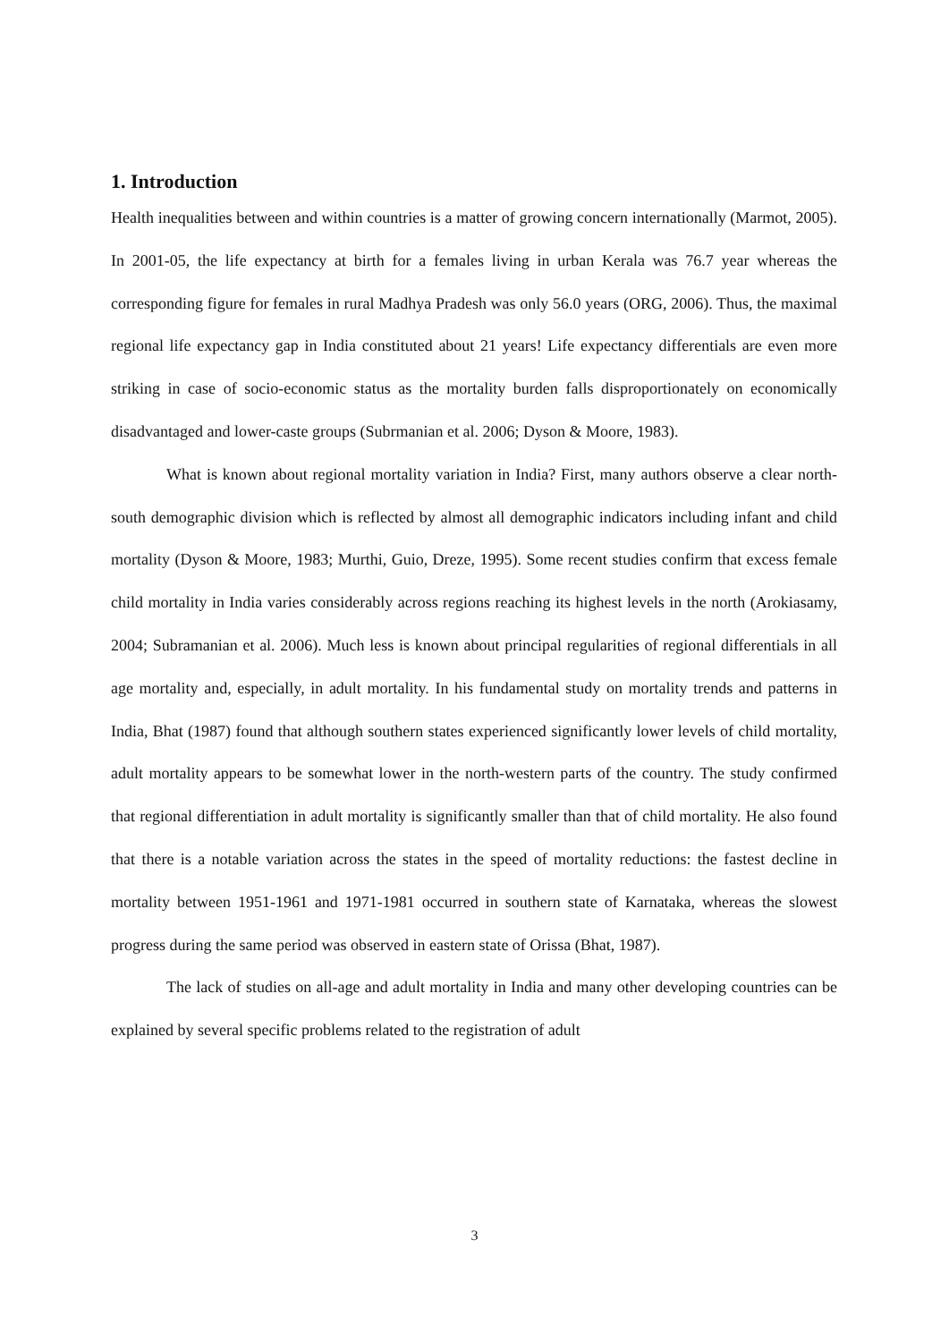1. Introduction
Health inequalities between and within countries is a matter of growing concern internationally (Marmot, 2005). In 2001-05, the life expectancy at birth for a females living in urban Kerala was 76.7 year whereas the corresponding figure for females in rural Madhya Pradesh was only 56.0 years (ORG, 2006). Thus, the maximal regional life expectancy gap in India constituted about 21 years! Life expectancy differentials are even more striking in case of socio-economic status as the mortality burden falls disproportionately on economically disadvantaged and lower-caste groups (Subrmanian et al. 2006; Dyson & Moore, 1983).
What is known about regional mortality variation in India? First, many authors observe a clear north-south demographic division which is reflected by almost all demographic indicators including infant and child mortality (Dyson & Moore, 1983; Murthi, Guio, Dreze, 1995). Some recent studies confirm that excess female child mortality in India varies considerably across regions reaching its highest levels in the north (Arokiasamy, 2004; Subramanian et al. 2006). Much less is known about principal regularities of regional differentials in all age mortality and, especially, in adult mortality. In his fundamental study on mortality trends and patterns in India, Bhat (1987) found that although southern states experienced significantly lower levels of child mortality, adult mortality appears to be somewhat lower in the north-western parts of the country. The study confirmed that regional differentiation in adult mortality is significantly smaller than that of child mortality. He also found that there is a notable variation across the states in the speed of mortality reductions: the fastest decline in mortality between 1951-1961 and 1971-1981 occurred in southern state of Karnataka, whereas the slowest progress during the same period was observed in eastern state of Orissa (Bhat, 1987).
The lack of studies on all-age and adult mortality in India and many other developing countries can be explained by several specific problems related to the registration of adult
3